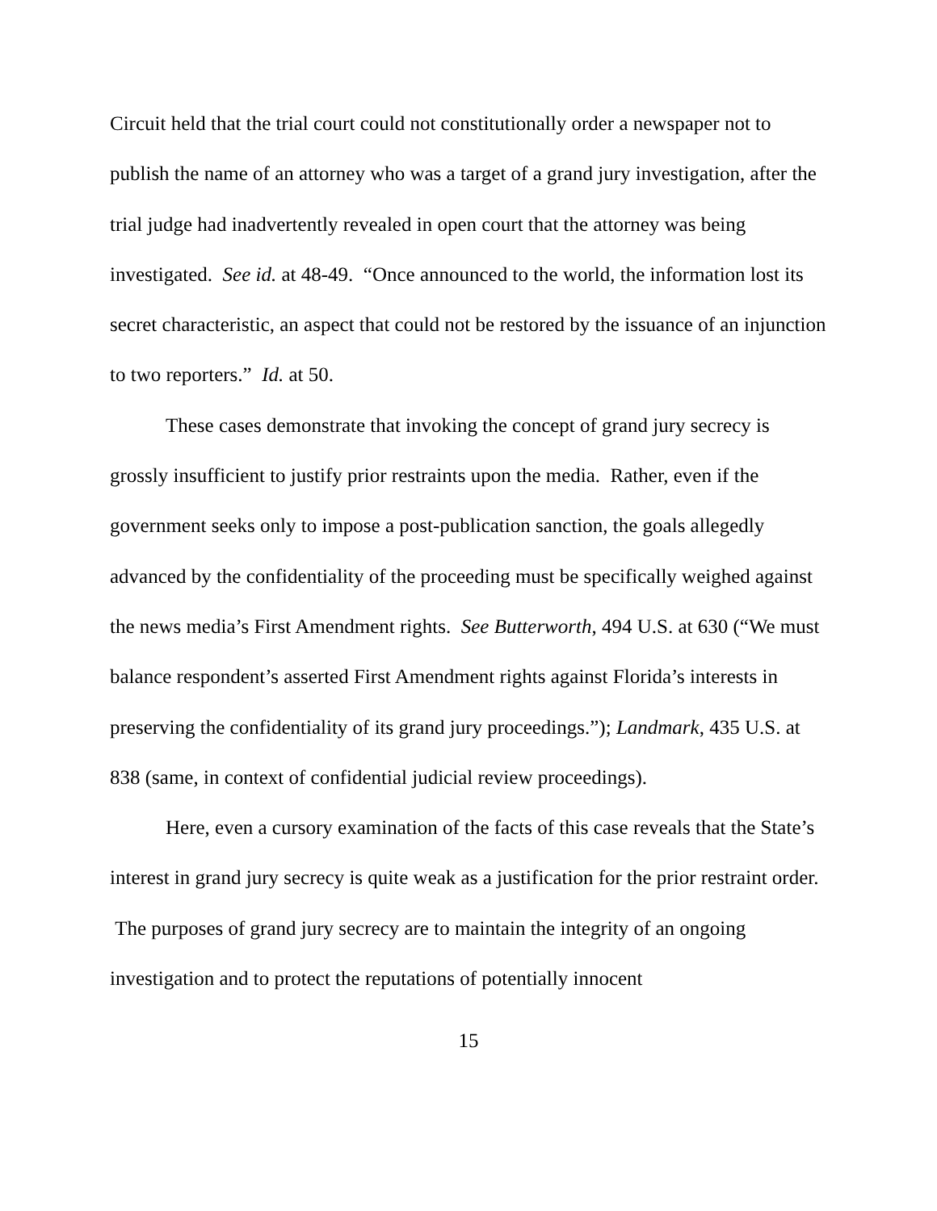Circuit held that the trial court could not constitutionally order a newspaper not to publish the name of an attorney who was a target of a grand jury investigation, after the trial judge had inadvertently revealed in open court that the attorney was being investigated. See id. at 48-49. “Once announced to the world, the information lost its secret characteristic, an aspect that could not be restored by the issuance of an injunction to two reporters.” Id. at 50.
These cases demonstrate that invoking the concept of grand jury secrecy is grossly insufficient to justify prior restraints upon the media. Rather, even if the government seeks only to impose a post-publication sanction, the goals allegedly advanced by the confidentiality of the proceeding must be specifically weighed against the news media’s First Amendment rights. See Butterworth, 494 U.S. at 630 (“We must balance respondent’s asserted First Amendment rights against Florida’s interests in preserving the confidentiality of its grand jury proceedings.”); Landmark, 435 U.S. at 838 (same, in context of confidential judicial review proceedings).
Here, even a cursory examination of the facts of this case reveals that the State’s interest in grand jury secrecy is quite weak as a justification for the prior restraint order. The purposes of grand jury secrecy are to maintain the integrity of an ongoing investigation and to protect the reputations of potentially innocent
15